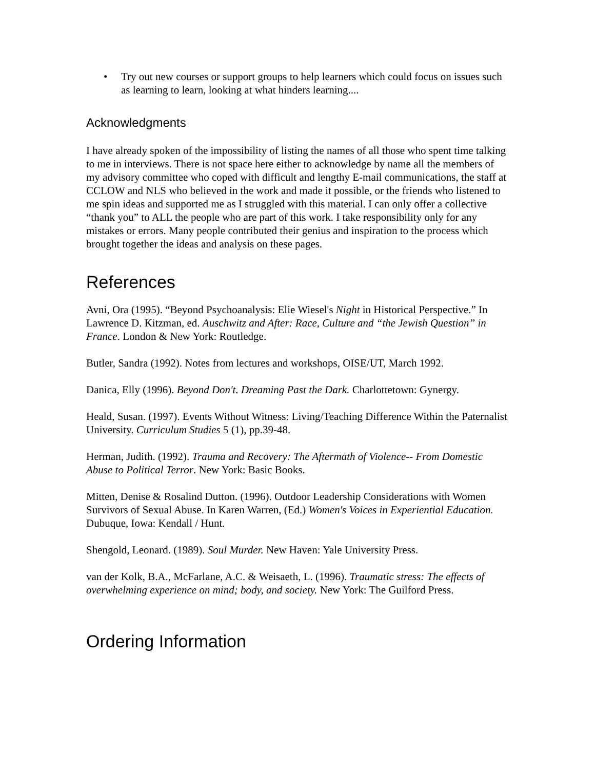• Try out new courses or support groups to help learners which could focus on issues such as learning to learn, looking at what hinders learning....
Acknowledgments
I have already spoken of the impossibility of listing the names of all those who spent time talking to me in interviews. There is not space here either to acknowledge by name all the members of my advisory committee who coped with difficult and lengthy E-mail communications, the staff at CCLOW and NLS who believed in the work and made it possible, or the friends who listened to me spin ideas and supported me as I struggled with this material. I can only offer a collective “thank you” to ALL the people who are part of this work. I take responsibility only for any mistakes or errors. Many people contributed their genius and inspiration to the process which brought together the ideas and analysis on these pages.
References
Avni, Ora (1995). “Beyond Psychoanalysis: Elie Wiesel's Night in Historical Perspective.” In Lawrence D. Kitzman, ed. Auschwitz and After: Race, Culture and “the Jewish Question” in France. London & New York: Routledge.
Butler, Sandra (1992). Notes from lectures and workshops, OISE/UT, March 1992.
Danica, Elly (1996). Beyond Don't. Dreaming Past the Dark. Charlottetown: Gynergy.
Heald, Susan. (1997). Events Without Witness: Living/Teaching Difference Within the Paternalist University. Curriculum Studies 5 (1), pp.39-48.
Herman, Judith. (1992). Trauma and Recovery: The Aftermath of Violence-- From Domestic Abuse to Political Terror. New York: Basic Books.
Mitten, Denise & Rosalind Dutton. (1996). Outdoor Leadership Considerations with Women Survivors of Sexual Abuse. In Karen Warren, (Ed.) Women's Voices in Experiential Education. Dubuque, Iowa: Kendall / Hunt.
Shengold, Leonard. (1989). Soul Murder. New Haven: Yale University Press.
van der Kolk, B.A., McFarlane, A.C. & Weisaeth, L. (1996). Traumatic stress: The effects of overwhelming experience on mind; body, and society. New York: The Guilford Press.
Ordering Information